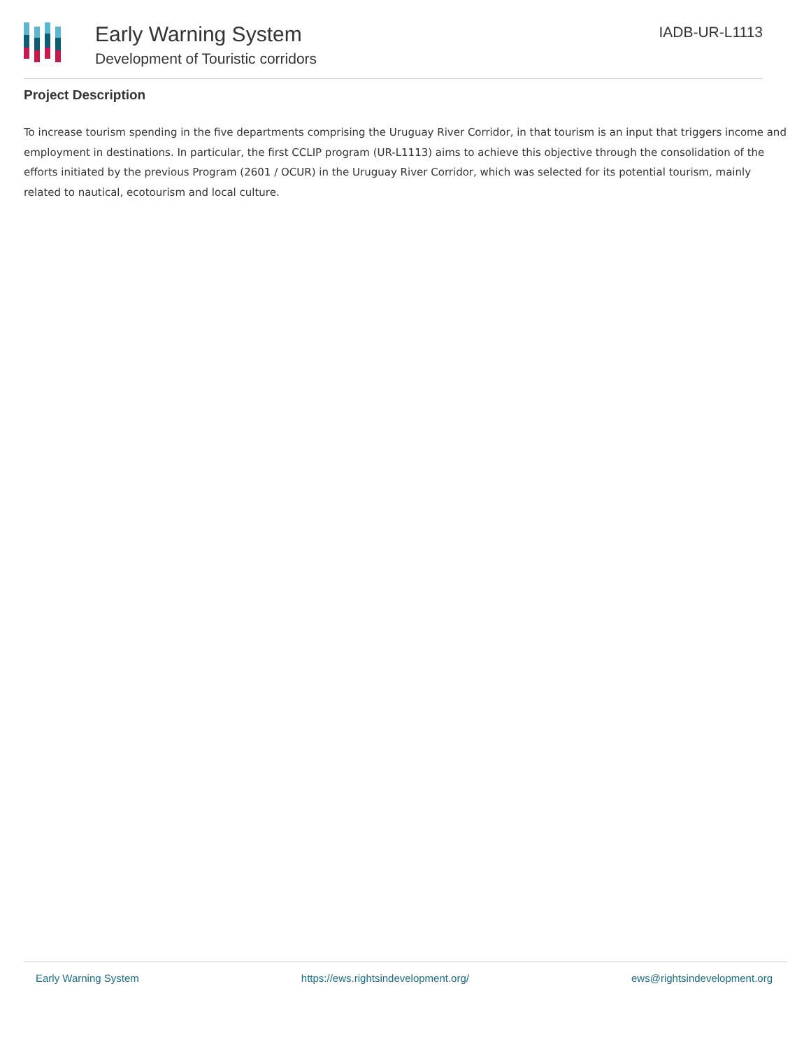Early Warning System
Development of Touristic corridors
IADB-UR-L1113
Project Description
To increase tourism spending in the five departments comprising the Uruguay River Corridor, in that tourism is an input that triggers income and employment in destinations. In particular, the first CCLIP program (UR-L1113) aims to achieve this objective through the consolidation of the efforts initiated by the previous Program (2601 / OCUR) in the Uruguay River Corridor, which was selected for its potential tourism, mainly related to nautical, ecotourism and local culture.
Early Warning System https://ews.rightsindevelopment.org/ ews@rightsindevelopment.org